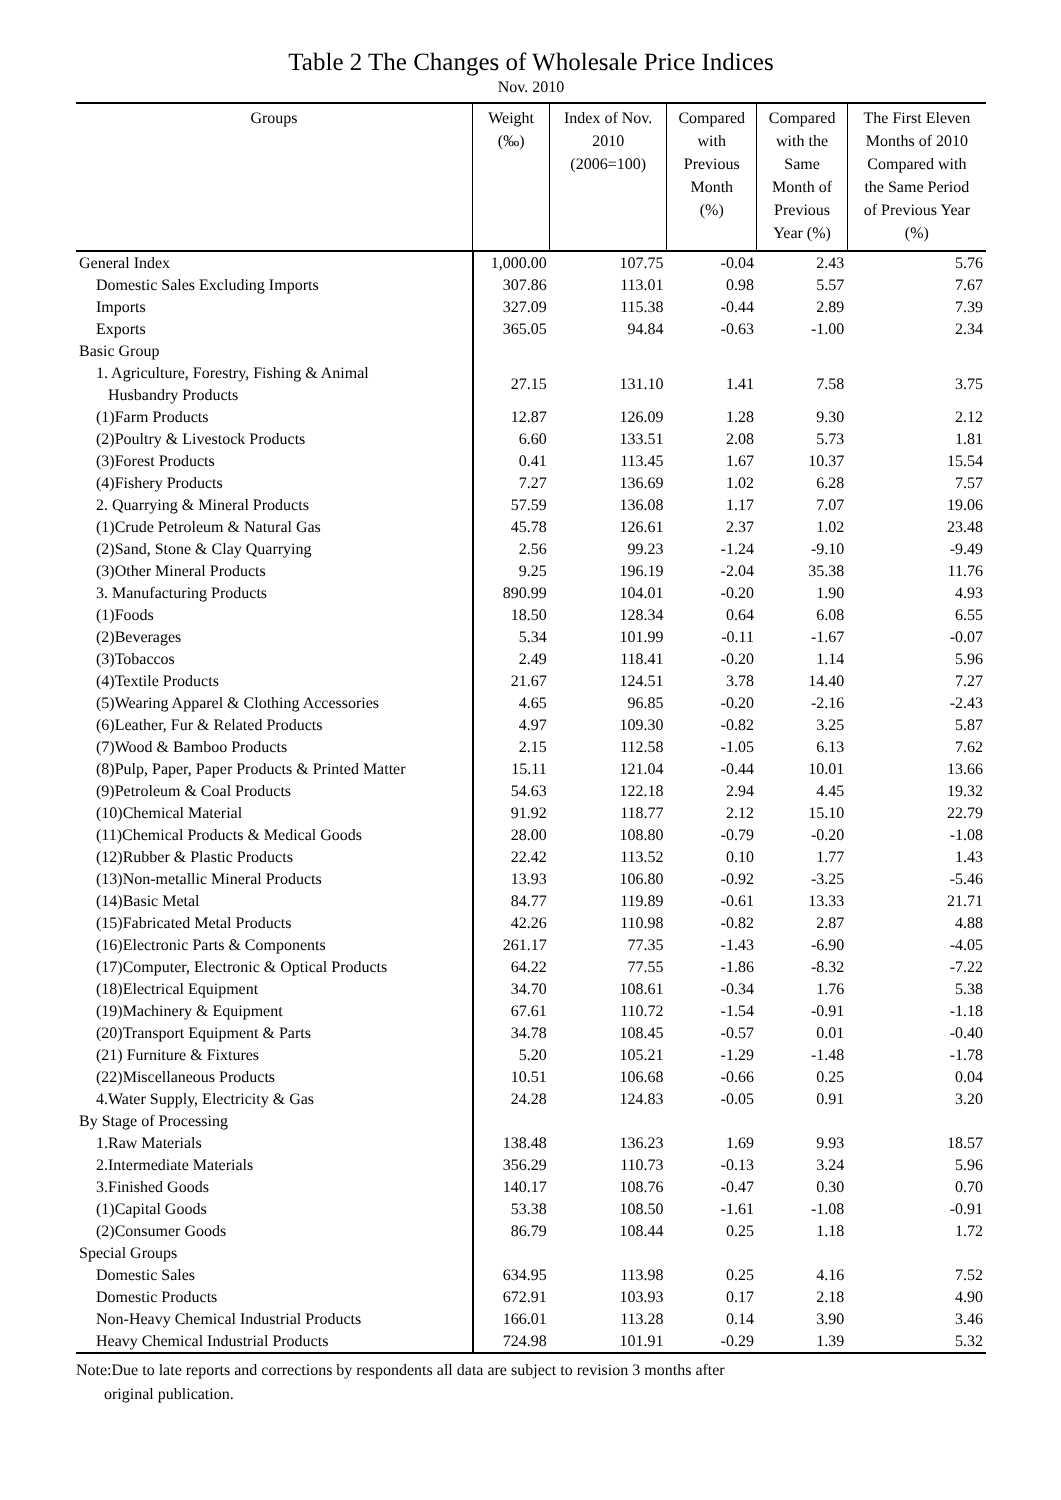Table 2 The Changes of Wholesale Price Indices
Nov. 2010
| Groups | Weight (‰) | Index of Nov. 2010 (2006=100) | Compared with Previous Month (%) | Compared with the Same Month of Previous Year (%) | The First Eleven Months of 2010 Compared with the Same Period of Previous Year (%) |
| --- | --- | --- | --- | --- | --- |
| General Index | 1,000.00 | 107.75 | -0.04 | 2.43 | 5.76 |
| Domestic Sales Excluding Imports | 307.86 | 113.01 | 0.98 | 5.57 | 7.67 |
| Imports | 327.09 | 115.38 | -0.44 | 2.89 | 7.39 |
| Exports | 365.05 | 94.84 | -0.63 | -1.00 | 2.34 |
| Basic Group | | | | | |
| 1. Agriculture, Forestry, Fishing & Animal Husbandry Products | 27.15 | 131.10 | 1.41 | 7.58 | 3.75 |
| (1)Farm Products | 12.87 | 126.09 | 1.28 | 9.30 | 2.12 |
| (2)Poultry & Livestock Products | 6.60 | 133.51 | 2.08 | 5.73 | 1.81 |
| (3)Forest Products | 0.41 | 113.45 | 1.67 | 10.37 | 15.54 |
| (4)Fishery Products | 7.27 | 136.69 | 1.02 | 6.28 | 7.57 |
| 2. Quarrying & Mineral Products | 57.59 | 136.08 | 1.17 | 7.07 | 19.06 |
| (1)Crude Petroleum & Natural Gas | 45.78 | 126.61 | 2.37 | 1.02 | 23.48 |
| (2)Sand, Stone & Clay Quarrying | 2.56 | 99.23 | -1.24 | -9.10 | -9.49 |
| (3)Other Mineral Products | 9.25 | 196.19 | -2.04 | 35.38 | 11.76 |
| 3. Manufacturing Products | 890.99 | 104.01 | -0.20 | 1.90 | 4.93 |
| (1)Foods | 18.50 | 128.34 | 0.64 | 6.08 | 6.55 |
| (2)Beverages | 5.34 | 101.99 | -0.11 | -1.67 | -0.07 |
| (3)Tobaccos | 2.49 | 118.41 | -0.20 | 1.14 | 5.96 |
| (4)Textile Products | 21.67 | 124.51 | 3.78 | 14.40 | 7.27 |
| (5)Wearing Apparel & Clothing Accessories | 4.65 | 96.85 | -0.20 | -2.16 | -2.43 |
| (6)Leather, Fur & Related Products | 4.97 | 109.30 | -0.82 | 3.25 | 5.87 |
| (7)Wood & Bamboo Products | 2.15 | 112.58 | -1.05 | 6.13 | 7.62 |
| (8)Pulp, Paper, Paper Products & Printed Matter | 15.11 | 121.04 | -0.44 | 10.01 | 13.66 |
| (9)Petroleum & Coal Products | 54.63 | 122.18 | 2.94 | 4.45 | 19.32 |
| (10)Chemical Material | 91.92 | 118.77 | 2.12 | 15.10 | 22.79 |
| (11)Chemical Products & Medical Goods | 28.00 | 108.80 | -0.79 | -0.20 | -1.08 |
| (12)Rubber & Plastic Products | 22.42 | 113.52 | 0.10 | 1.77 | 1.43 |
| (13)Non-metallic Mineral Products | 13.93 | 106.80 | -0.92 | -3.25 | -5.46 |
| (14)Basic Metal | 84.77 | 119.89 | -0.61 | 13.33 | 21.71 |
| (15)Fabricated Metal Products | 42.26 | 110.98 | -0.82 | 2.87 | 4.88 |
| (16)Electronic Parts & Components | 261.17 | 77.35 | -1.43 | -6.90 | -4.05 |
| (17)Computer, Electronic & Optical Products | 64.22 | 77.55 | -1.86 | -8.32 | -7.22 |
| (18)Electrical Equipment | 34.70 | 108.61 | -0.34 | 1.76 | 5.38 |
| (19)Machinery & Equipment | 67.61 | 110.72 | -1.54 | -0.91 | -1.18 |
| (20)Transport Equipment & Parts | 34.78 | 108.45 | -0.57 | 0.01 | -0.40 |
| (21) Furniture & Fixtures | 5.20 | 105.21 | -1.29 | -1.48 | -1.78 |
| (22)Miscellaneous Products | 10.51 | 106.68 | -0.66 | 0.25 | 0.04 |
| 4.Water Supply, Electricity & Gas | 24.28 | 124.83 | -0.05 | 0.91 | 3.20 |
| By Stage of Processing | | | | | |
| 1.Raw Materials | 138.48 | 136.23 | 1.69 | 9.93 | 18.57 |
| 2.Intermediate Materials | 356.29 | 110.73 | -0.13 | 3.24 | 5.96 |
| 3.Finished Goods | 140.17 | 108.76 | -0.47 | 0.30 | 0.70 |
| (1)Capital Goods | 53.38 | 108.50 | -1.61 | -1.08 | -0.91 |
| (2)Consumer Goods | 86.79 | 108.44 | 0.25 | 1.18 | 1.72 |
| Special Groups | | | | | |
| Domestic Sales | 634.95 | 113.98 | 0.25 | 4.16 | 7.52 |
| Domestic Products | 672.91 | 103.93 | 0.17 | 2.18 | 4.90 |
| Non-Heavy Chemical Industrial Products | 166.01 | 113.28 | 0.14 | 3.90 | 3.46 |
| Heavy Chemical Industrial Products | 724.98 | 101.91 | -0.29 | 1.39 | 5.32 |
Note:Due to late reports and corrections by respondents all data are subject to revision 3 months after
original publication.